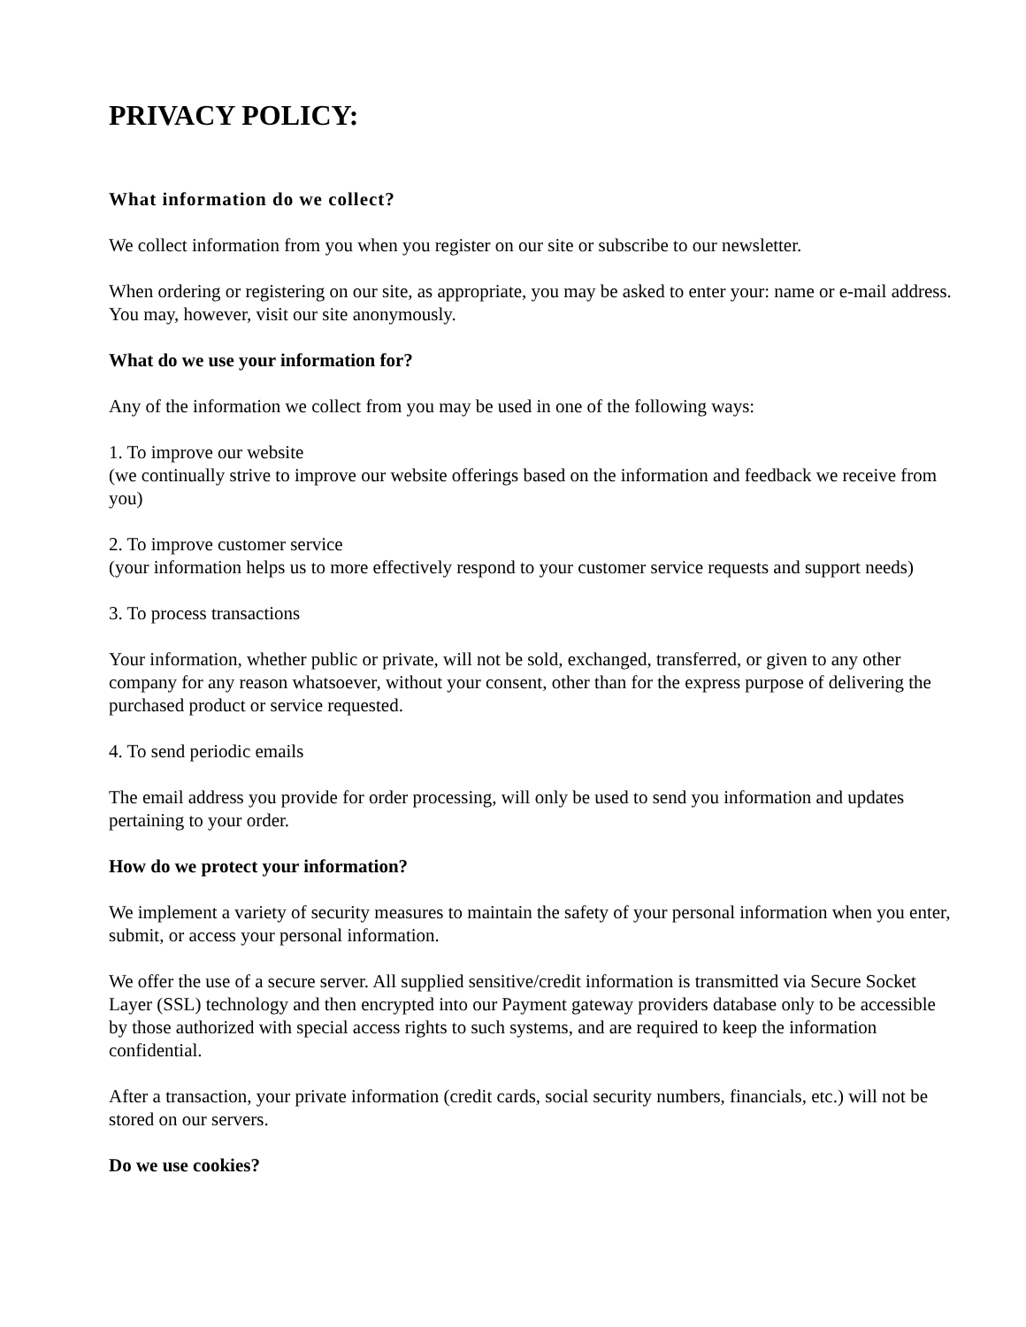PRIVACY POLICY:
What information do we collect?
We collect information from you when you register on our site or subscribe to our newsletter.
When ordering or registering on our site, as appropriate, you may be asked to enter your: name or e-mail address. You may, however, visit our site anonymously.
What do we use your information for?
Any of the information we collect from you may be used in one of the following ways:
1. To improve our website
(we continually strive to improve our website offerings based on the information and feedback we receive from you)
2. To improve customer service
(your information helps us to more effectively respond to your customer service requests and support needs)
3. To process transactions
Your information, whether public or private, will not be sold, exchanged, transferred, or given to any other company for any reason whatsoever, without your consent, other than for the express purpose of delivering the purchased product or service requested.
4. To send periodic emails
The email address you provide for order processing, will only be used to send you information and updates pertaining to your order.
How do we protect your information?
We implement a variety of security measures to maintain the safety of your personal information when you enter, submit, or access your personal information.
We offer the use of a secure server. All supplied sensitive/credit information is transmitted via Secure Socket Layer (SSL) technology and then encrypted into our Payment gateway providers database only to be accessible by those authorized with special access rights to such systems, and are required to keep the information confidential.
After a transaction, your private information (credit cards, social security numbers, financials, etc.) will not be stored on our servers.
Do we use cookies?